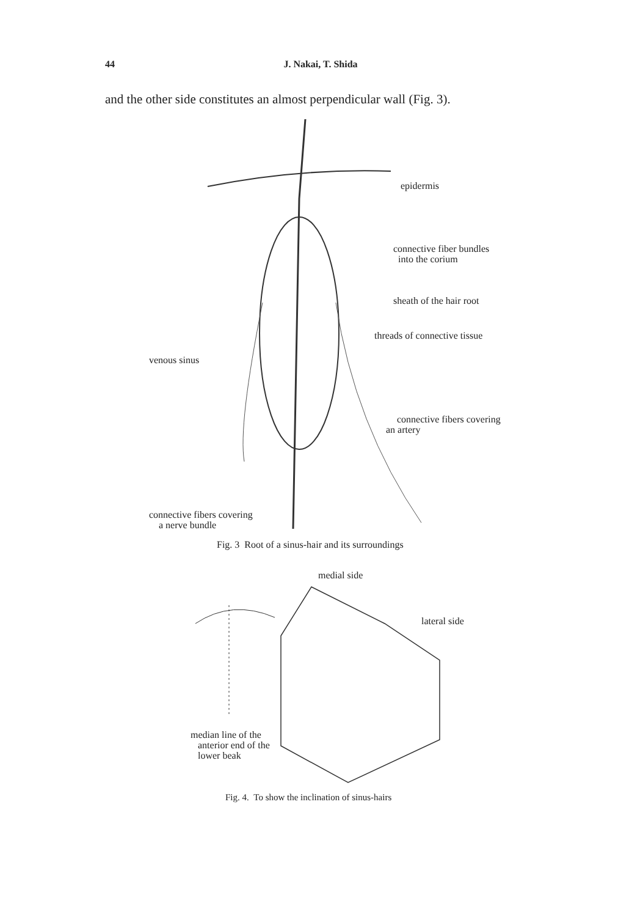44 J. Nakai, T. Shida
and the other side constitutes an almost perpendicular wall (Fig. 3).
epidermis
connective fiber bundles
into the corium
sheath of the hair root
threads of connective tissue
venous sinus
connective fibers covering
an artery
connective fibers covering
a nerve bundle
Fig. 3 Root of a sinus-hair and its surroundings
medial side
lateral side
median line of the
anterior end of the
lower beak
Fig. 4. To show the inclination of sinus-hairs